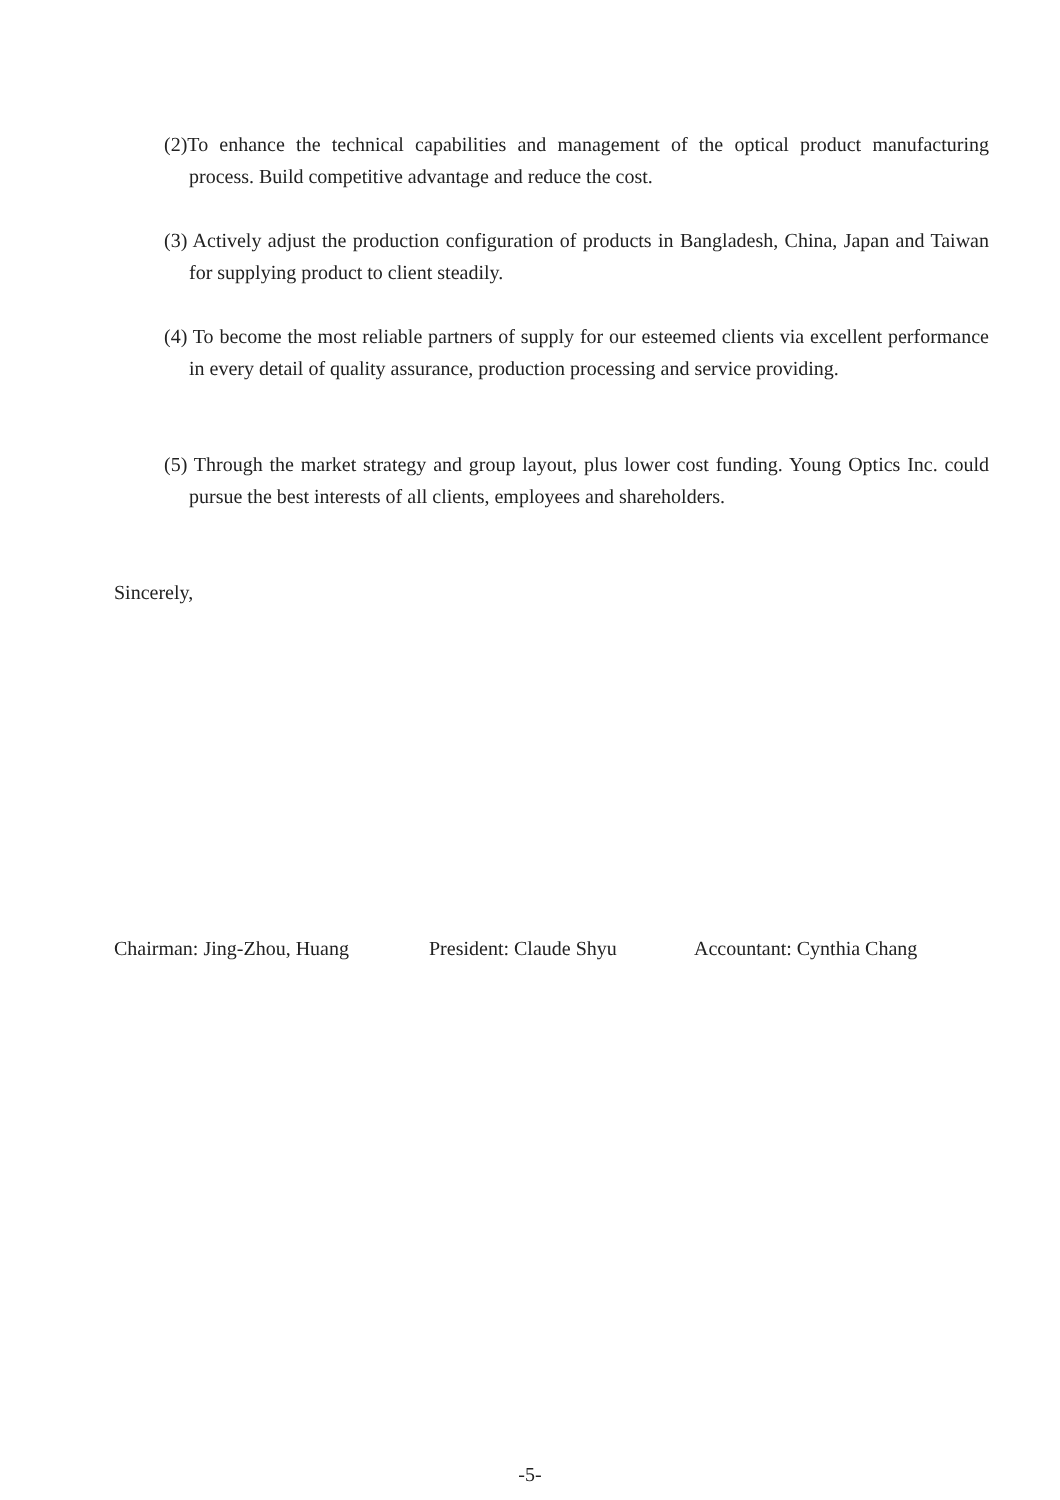(2)To enhance the technical capabilities and management of the optical product manufacturing process. Build competitive advantage and reduce the cost.
(3) Actively adjust the production configuration of products in Bangladesh, China, Japan and Taiwan for supplying product to client steadily.
(4) To become the most reliable partners of supply for our esteemed clients via excellent performance in every detail of quality assurance, production processing and service providing.
(5) Through the market strategy and group layout, plus lower cost funding. Young Optics Inc. could pursue the best interests of all clients, employees and shareholders.
Sincerely,
Chairman: Jing-Zhou, Huang President: Claude Shyu Accountant: Cynthia Chang
-5-